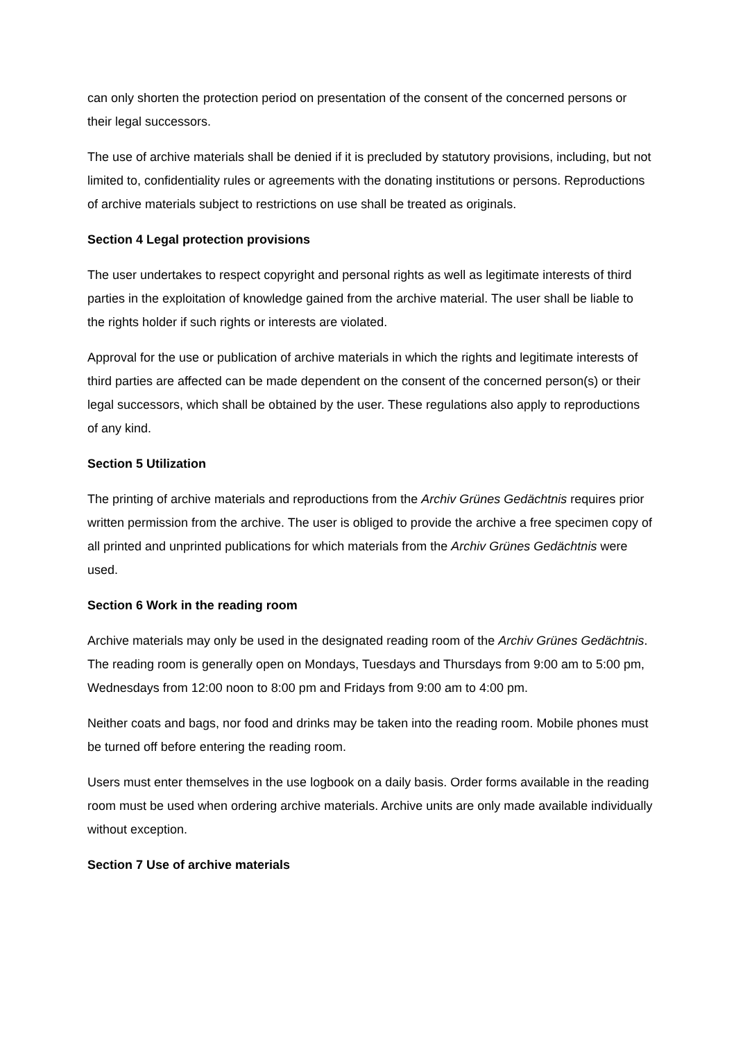can only shorten the protection period on presentation of the consent of the concerned persons or their legal successors.
The use of archive materials shall be denied if it is precluded by statutory provisions, including, but not limited to, confidentiality rules or agreements with the donating institutions or persons. Reproductions of archive materials subject to restrictions on use shall be treated as originals.
Section 4 Legal protection provisions
The user undertakes to respect copyright and personal rights as well as legitimate interests of third parties in the exploitation of knowledge gained from the archive material. The user shall be liable to the rights holder if such rights or interests are violated.
Approval for the use or publication of archive materials in which the rights and legitimate interests of third parties are affected can be made dependent on the consent of the concerned person(s) or their legal successors, which shall be obtained by the user. These regulations also apply to reproductions of any kind.
Section 5 Utilization
The printing of archive materials and reproductions from the Archiv Grünes Gedächtnis requires prior written permission from the archive. The user is obliged to provide the archive a free specimen copy of all printed and unprinted publications for which materials from the Archiv Grünes Gedächtnis were used.
Section 6 Work in the reading room
Archive materials may only be used in the designated reading room of the Archiv Grünes Gedächtnis. The reading room is generally open on Mondays, Tuesdays and Thursdays from 9:00 am to 5:00 pm, Wednesdays from 12:00 noon to 8:00 pm and Fridays from 9:00 am to 4:00 pm.
Neither coats and bags, nor food and drinks may be taken into the reading room. Mobile phones must be turned off before entering the reading room.
Users must enter themselves in the use logbook on a daily basis. Order forms available in the reading room must be used when ordering archive materials. Archive units are only made available individually without exception.
Section 7 Use of archive materials